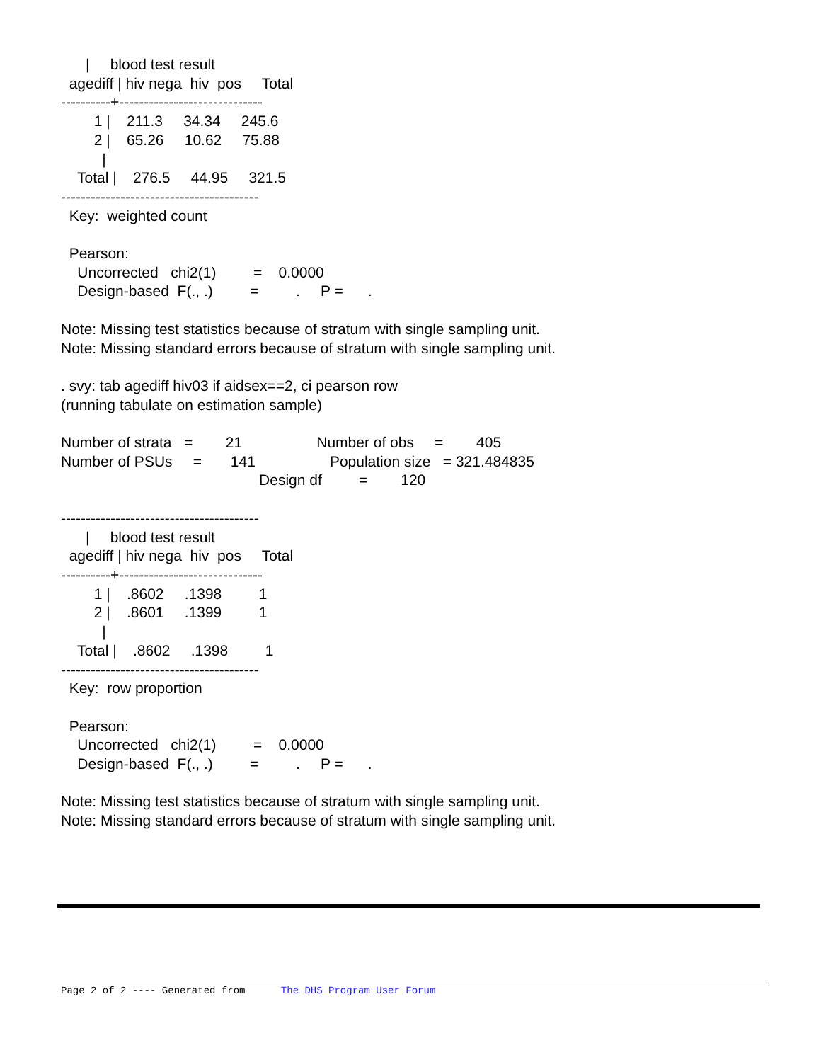|     blood test result
  agediff | hiv nega  hiv  pos     Total
----------+-----------------------------
        1 |    211.3     34.34     245.6
        2 |    65.26     10.62     75.88
          |
    Total |    276.5     44.95     321.5
----------------------------------------
  Key:  weighted count

  Pearson:
    Uncorrected   chi2(1)         =    0.0000
    Design-based  F(., .)         =         .     P =      .

Note: Missing test statistics because of stratum with single sampling unit.
Note: Missing standard errors because of stratum with single sampling unit.

. svy: tab agediff hiv03 if aidsex==2, ci pearson row
(running tabulate on estimation sample)

Number of strata   =        21                  Number of obs     =        405
Number of PSUs     =       141                  Population size   = 321.484835
                                                Design df         =        120

----------------------------------------
      |     blood test result
  agediff | hiv nega  hiv  pos     Total
----------+-----------------------------
        1 |    .8602     .1398         1
        2 |    .8601     .1399         1
          |
    Total |    .8602     .1398         1
----------------------------------------
  Key:  row proportion

  Pearson:
    Uncorrected   chi2(1)         =    0.0000
    Design-based  F(., .)         =         .     P =      .

Note: Missing test statistics because of stratum with single sampling unit.
Note: Missing standard errors because of stratum with single sampling unit.
Page 2 of 2 ---- Generated from The DHS Program User Forum